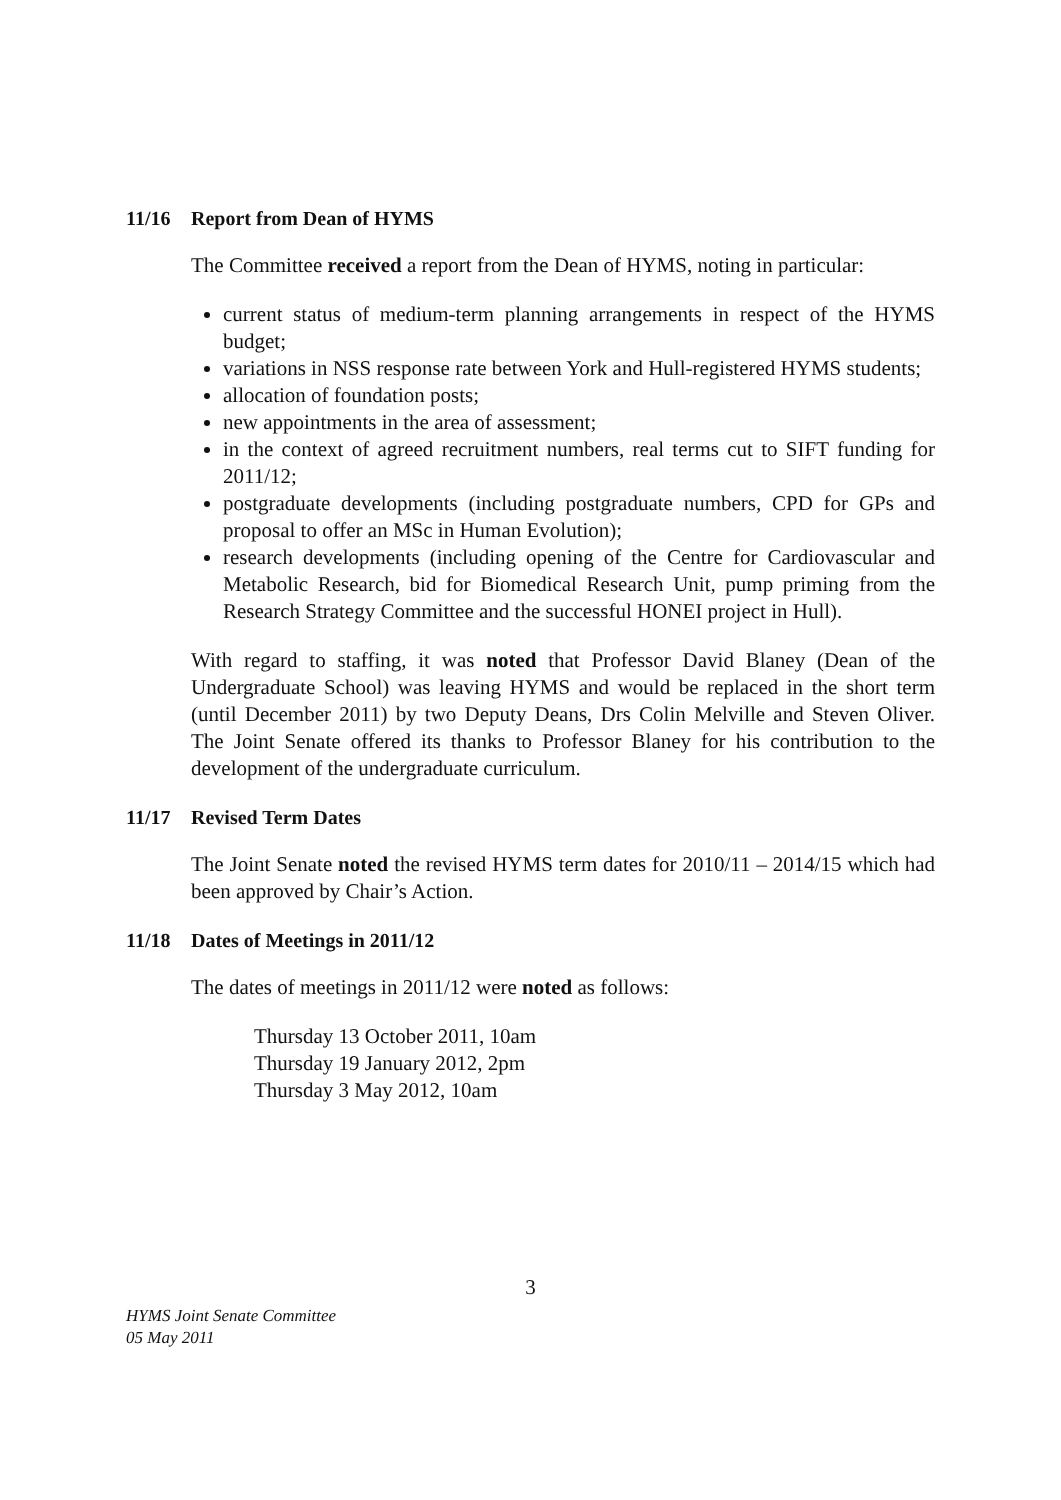11/16 Report from Dean of HYMS
The Committee received a report from the Dean of HYMS, noting in particular:
current status of medium-term planning arrangements in respect of the HYMS budget;
variations in NSS response rate between York and Hull-registered HYMS students;
allocation of foundation posts;
new appointments in the area of assessment;
in the context of agreed recruitment numbers, real terms cut to SIFT funding for 2011/12;
postgraduate developments (including postgraduate numbers, CPD for GPs and proposal to offer an MSc in Human Evolution);
research developments (including opening of the Centre for Cardiovascular and Metabolic Research, bid for Biomedical Research Unit, pump priming from the Research Strategy Committee and the successful HONEI project in Hull).
With regard to staffing, it was noted that Professor David Blaney (Dean of the Undergraduate School) was leaving HYMS and would be replaced in the short term (until December 2011) by two Deputy Deans, Drs Colin Melville and Steven Oliver. The Joint Senate offered its thanks to Professor Blaney for his contribution to the development of the undergraduate curriculum.
11/17 Revised Term Dates
The Joint Senate noted the revised HYMS term dates for 2010/11 – 2014/15 which had been approved by Chair’s Action.
11/18 Dates of Meetings in 2011/12
The dates of meetings in 2011/12 were noted as follows:
Thursday 13 October 2011, 10am
Thursday 19 January 2012, 2pm
Thursday 3 May 2012, 10am
3
HYMS Joint Senate Committee
05 May 2011